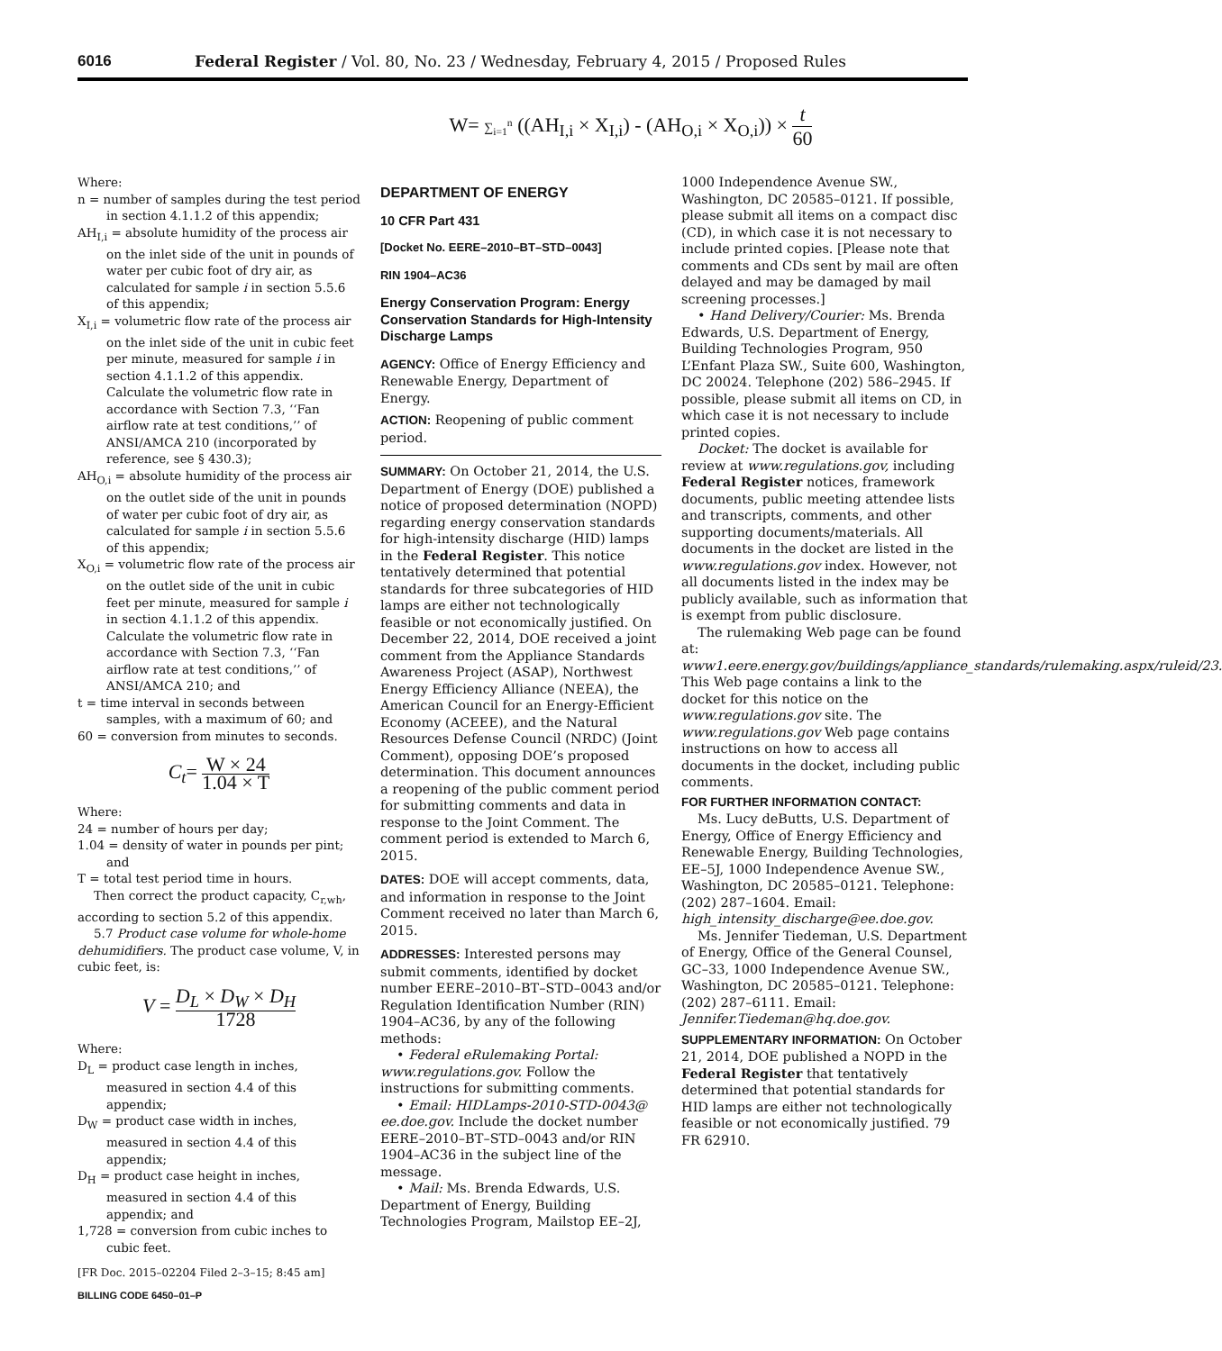6016 Federal Register / Vol. 80, No. 23 / Wednesday, February 4, 2015 / Proposed Rules
W= ∑<sub>i=1</sub><sup>n</sup> ((AH<sub>I,i</sub> × X<sub>I,i</sub>) - (AH<sub>O,i</sub> × X<sub>O,i</sub>)) × t 60
Where:
n = number of samples during the test period in section 4.1.1.2 of this appendix;
AH<sub>I,i</sub> = absolute humidity of the process air on the inlet side of the unit in pounds of water per cubic foot of dry air, as calculated for sample i in section 5.5.6 of this appendix;
X<sub>I,i</sub> = volumetric flow rate of the process air on the inlet side of the unit in cubic feet per minute, measured for sample i in section 4.1.1.2 of this appendix. Calculate the volumetric flow rate in accordance with Section 7.3, ‘‘Fan airflow rate at test conditions,’’ of ANSI/AMCA 210 (incorporated by reference, see § 430.3);
AH<sub>O,i</sub> = absolute humidity of the process air on the outlet side of the unit in pounds of water per cubic foot of dry air, as calculated for sample i in section 5.5.6 of this appendix;
X<sub>O,i</sub> = volumetric flow rate of the process air on the outlet side of the unit in cubic feet per minute, measured for sample i in section 4.1.1.2 of this appendix. Calculate the volumetric flow rate in accordance with Section 7.3, ‘‘Fan airflow rate at test conditions,’’ of ANSI/AMCA 210; and
t = time interval in seconds between samples, with a maximum of 60; and
60 = conversion from minutes to seconds.
C<sub>t</sub>= W × 24 1.04 × T
Where:
24 = number of hours per day;
1.04 = density of water in pounds per pint; and
T = total test period time in hours.
Then correct the product capacity, C<sub>r,wh</sub>, according to section 5.2 of this appendix.
5.7 Product case volume for whole-home dehumidifiers. The product case volume, V, in cubic feet, is:
V = D<sub>L</sub> × D<sub>W</sub> × D<sub>H</sub> 1728
Where:
D<sub>L</sub> = product case length in inches, measured in section 4.4 of this appendix;
D<sub>W</sub> = product case width in inches, measured in section 4.4 of this appendix;
D<sub>H</sub> = product case height in inches, measured in section 4.4 of this appendix; and
1,728 = conversion from cubic inches to cubic feet.
[FR Doc. 2015–02204 Filed 2–3–15; 8:45 am]
BILLING CODE 6450–01–P
DEPARTMENT OF ENERGY
10 CFR Part 431
[Docket No. EERE–2010–BT–STD–0043]
RIN 1904–AC36
Energy Conservation Program: Energy Conservation Standards for High-Intensity Discharge Lamps
AGENCY: Office of Energy Efficiency and Renewable Energy, Department of Energy.
ACTION: Reopening of public comment period.
SUMMARY: On October 21, 2014, the U.S. Department of Energy (DOE) published a notice of proposed determination (NOPD) regarding energy conservation standards for high-intensity discharge (HID) lamps in the Federal Register. This notice tentatively determined that potential standards for three subcategories of HID lamps are either not technologically feasible or not economically justified. On December 22, 2014, DOE received a joint comment from the Appliance Standards Awareness Project (ASAP), Northwest Energy Efficiency Alliance (NEEA), the American Council for an Energy-Efficient Economy (ACEEE), and the Natural Resources Defense Council (NRDC) (Joint Comment), opposing DOE’s proposed determination. This document announces a reopening of the public comment period for submitting comments and data in response to the Joint Comment. The comment period is extended to March 6, 2015.
DATES: DOE will accept comments, data, and information in response to the Joint Comment received no later than March 6, 2015.
ADDRESSES: Interested persons may submit comments, identified by docket number EERE–2010–BT–STD–0043 and/or Regulation Identification Number (RIN) 1904–AC36, by any of the following methods:
• Federal eRulemaking Portal: www.regulations.gov. Follow the instructions for submitting comments.
• Email: HIDLamps-2010-STD-0043@ ee.doe.gov. Include the docket number EERE–2010–BT–STD–0043 and/or RIN 1904–AC36 in the subject line of the message.
• Mail: Ms. Brenda Edwards, U.S. Department of Energy, Building Technologies Program, Mailstop EE–2J,
1000 Independence Avenue SW., Washington, DC 20585–0121. If possible, please submit all items on a compact disc (CD), in which case it is not necessary to include printed copies. [Please note that comments and CDs sent by mail are often delayed and may be damaged by mail screening processes.]
• Hand Delivery/Courier: Ms. Brenda Edwards, U.S. Department of Energy, Building Technologies Program, 950 L’Enfant Plaza SW., Suite 600, Washington, DC 20024. Telephone (202) 586–2945. If possible, please submit all items on CD, in which case it is not necessary to include printed copies.
Docket: The docket is available for review at www.regulations.gov, including Federal Register notices, framework documents, public meeting attendee lists and transcripts, comments, and other supporting documents/materials. All documents in the docket are listed in the www.regulations.gov index. However, not all documents listed in the index may be publicly available, such as information that is exempt from public disclosure.
The rulemaking Web page can be found at: www1.eere.energy.gov/buildings/appliance_standards/rulemaking.aspx/ruleid/23. This Web page contains a link to the docket for this notice on the www.regulations.gov site. The www.regulations.gov Web page contains instructions on how to access all documents in the docket, including public comments.
FOR FURTHER INFORMATION CONTACT:
Ms. Lucy deButts, U.S. Department of Energy, Office of Energy Efficiency and Renewable Energy, Building Technologies, EE–5J, 1000 Independence Avenue SW., Washington, DC 20585–0121. Telephone: (202) 287–1604. Email: high_intensity_discharge@ee.doe.gov.
Ms. Jennifer Tiedeman, U.S. Department of Energy, Office of the General Counsel, GC–33, 1000 Independence Avenue SW., Washington, DC 20585–0121. Telephone: (202) 287–6111. Email: Jennifer.Tiedeman@hq.doe.gov.
SUPPLEMENTARY INFORMATION: On October 21, 2014, DOE published a NOPD in the Federal Register that tentatively determined that potential standards for HID lamps are either not technologically feasible or not economically justified. 79 FR 62910.